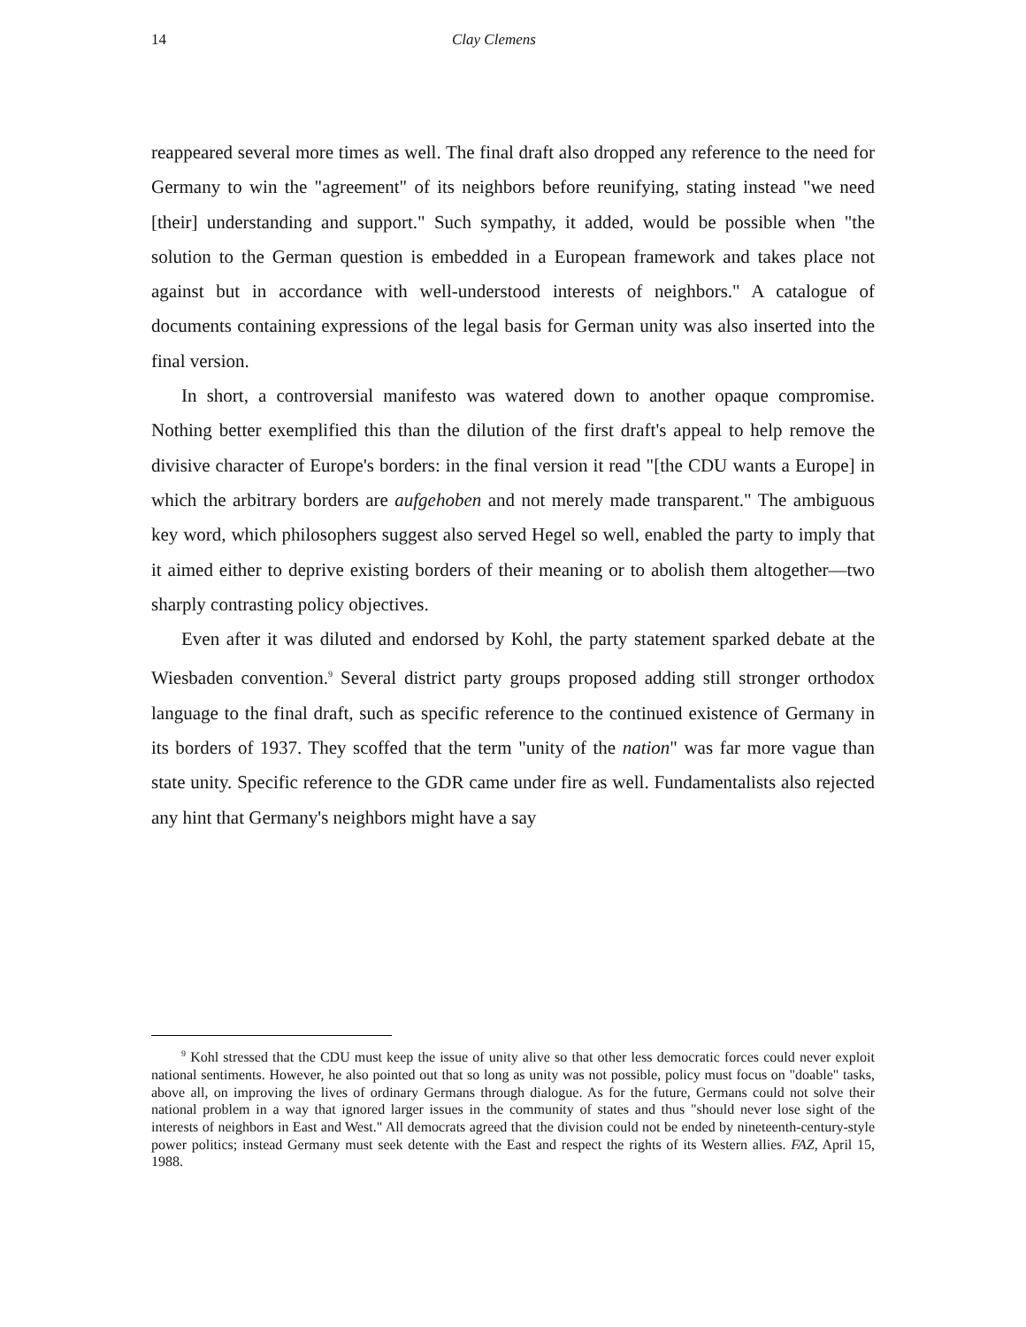14 Clay Clemens
reappeared several more times as well. The final draft also dropped any reference to the need for Germany to win the "agreement" of its neighbors before reunifying, stating instead "we need [their] understanding and support." Such sympathy, it added, would be possible when "the solution to the German question is embedded in a European framework and takes place not against but in accordance with well-understood interests of neighbors." A catalogue of documents containing expressions of the legal basis for German unity was also inserted into the final version.
In short, a controversial manifesto was watered down to another opaque compromise. Nothing better exemplified this than the dilution of the first draft's appeal to help remove the divisive character of Europe's borders: in the final version it read "[the CDU wants a Europe] in which the arbitrary borders are aufgehoben and not merely made transparent." The ambiguous key word, which philosophers suggest also served Hegel so well, enabled the party to imply that it aimed either to deprive existing borders of their meaning or to abolish them altogether—two sharply contrasting policy objectives.
Even after it was diluted and endorsed by Kohl, the party statement sparked debate at the Wiesbaden convention.<sup>9</sup> Several district party groups proposed adding still stronger orthodox language to the final draft, such as specific reference to the continued existence of Germany in its borders of 1937. They scoffed that the term "unity of the nation" was far more vague than state unity. Specific reference to the GDR came under fire as well. Fundamentalists also rejected any hint that Germany's neighbors might have a say
<sup>9</sup> Kohl stressed that the CDU must keep the issue of unity alive so that other less democratic forces could never exploit national sentiments. However, he also pointed out that so long as unity was not possible, policy must focus on "doable" tasks, above all, on improving the lives of ordinary Germans through dialogue. As for the future, Germans could not solve their national problem in a way that ignored larger issues in the community of states and thus "should never lose sight of the interests of neighbors in East and West." All democrats agreed that the division could not be ended by nineteenth-century-style power politics; instead Germany must seek detente with the East and respect the rights of its Western allies. FAZ, April 15, 1988.